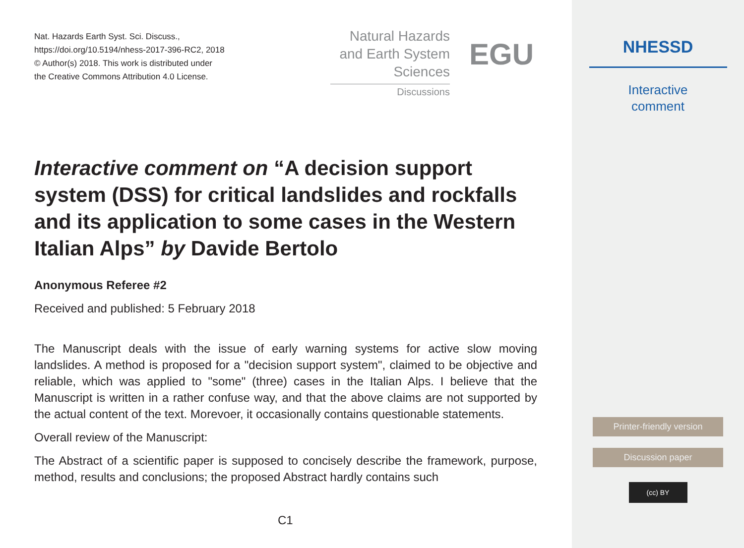Nat. Hazards Earth Syst. Sci. Discuss.,
https://doi.org/10.5194/nhess-2017-396-RC2, 2018
© Author(s) 2018. This work is distributed under
the Creative Commons Attribution 4.0 License.
Natural Hazards
and Earth System
Sciences
Discussions
EGU
Interactive comment on “A decision support system (DSS) for critical landslides and rockfalls and its application to some cases in the Western Italian Alps” by Davide Bertolo
Anonymous Referee #2
Received and published: 5 February 2018
The Manuscript deals with the issue of early warning systems for active slow moving landslides. A method is proposed for a "decision support system", claimed to be objective and reliable, which was applied to "some" (three) cases in the Italian Alps. I believe that the Manuscript is written in a rather confuse way, and that the above claims are not supported by the actual content of the text. Morevoer, it occasionally contains questionable statements.
Overall review of the Manuscript:
The Abstract of a scientific paper is supposed to concisely describe the framework, purpose, method, results and conclusions; the proposed Abstract hardly contains such
C1
NHESSD
Interactive
comment
Printer-friendly version
Discussion paper
(cc) BY